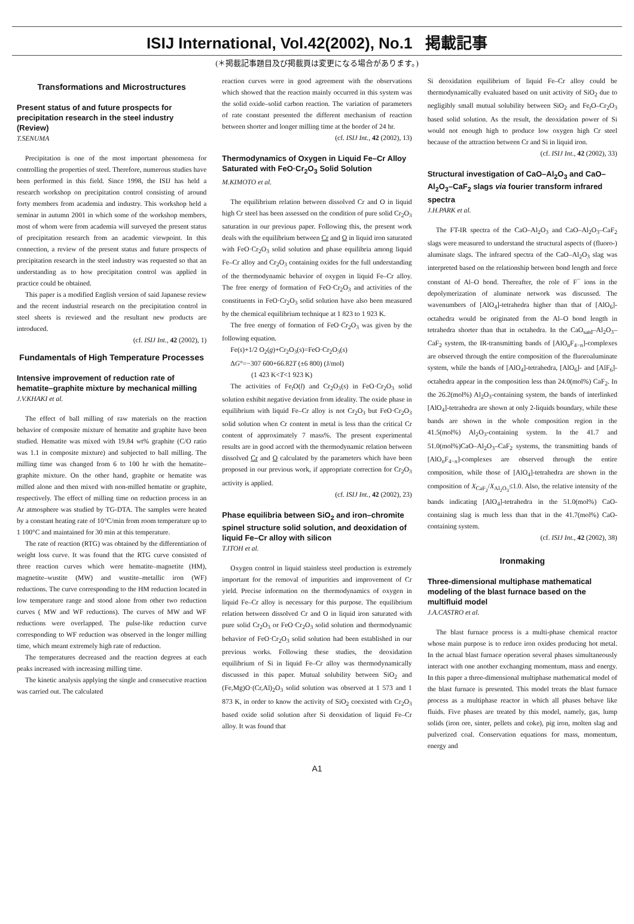ISIJ International, Vol.42(2002), No.1 掲載記事
(＊掲載記事題目及び掲載頁は変更になる場合があります。)
Transformations and Microstructures
Present status of and future prospects for precipitation research in the steel industry (Review)
T.SENUMA
Precipitation is one of the most important phenomena for controlling the properties of steel. Therefore, numerous studies have been performed in this field. Since 1998, the ISIJ has held a research workshop on precipitation control consisting of around forty members from academia and industry. This workshop held a seminar in autumn 2001 in which some of the workshop members, most of whom were from academia will surveyed the present status of precipitation research from an academic viewpoint. In this connection, a review of the present status and future prospects of precipitation research in the steel industry was requested so that an understanding as to how precipitation control was applied in practice could be obtained.
This paper is a modified English version of said Japanese review and the recent industrial research on the precipitation control in steel sheets is reviewed and the resultant new products are introduced.
(cf. ISIJ Int., 42 (2002), 1)
Fundamentals of High Temperature Processes
Intensive improvement of reduction rate of hematite–graphite mixture by mechanical milling
J.V.KHAKI et al.
The effect of ball milling of raw materials on the reaction behavior of composite mixture of hematite and graphite have been studied. Hematite was mixed with 19.84 wt% graphite (C/O ratio was 1.1 in composite mixture) and subjected to ball milling. The milling time was changed from 6 to 100 hr with the hematite–graphite mixture. On the other hand, graphite or hematite was milled alone and then mixed with non-milled hematite or graphite, respectively. The effect of milling time on reduction process in an Ar atmosphere was studied by TG-DTA. The samples were heated by a constant heating rate of 10°C/min from room temperature up to 1 100°C and maintained for 30 min at this temperature.
The rate of reaction (RTG) was obtained by the differentiation of weight loss curve. It was found that the RTG curve consisted of three reaction curves which were hematite–magnetite (HM), magnetite–wustite (MW) and wustite–metallic iron (WF) reductions. The curve corresponding to the HM reduction located in low temperature range and stood alone from other two reduction curves ( MW and WF reductions). The curves of MW and WF reductions were overlapped. The pulse-like reduction curve corresponding to WF reduction was observed in the longer milling time, which meant extremely high rate of reduction.
The temperatures decreased and the reaction degrees at each peaks increased with increasing milling time.
The kinetic analysis applying the single and consecutive reaction was carried out. The calculated
reaction curves were in good agreement with the observations which showed that the reaction mainly occurred in this system was the solid oxide–solid carbon reaction. The variation of parameters of rate constant presented the different mechanism of reaction between shorter and longer milling time at the border of 24 hr.
(cf. ISIJ Int., 42 (2002), 13)
Thermodynamics of Oxygen in Liquid Fe–Cr Alloy Saturated with FeO·Cr<sub>2</sub>O<sub>3</sub> Solid Solution
M.KIMOTO et al.
The equilibrium relation between dissolved Cr and O in liquid high Cr steel has been assessed on the condition of pure solid Cr<sub>2</sub>O<sub>3</sub> saturation in our previous paper. Following this, the present work deals with the equilibrium between Cr and O in liquid iron saturated with FeO·Cr<sub>2</sub>O<sub>3</sub> solid solution and phase equilibria among liquid Fe–Cr alloy and Cr<sub>2</sub>O<sub>3</sub> containing oxides for the full understanding of the thermodynamic behavior of oxygen in liquid Fe–Cr alloy. The free energy of formation of FeO·Cr<sub>2</sub>O<sub>3</sub> and activities of the constituents in FeO·Cr<sub>2</sub>O<sub>3</sub> solid solution have also been measured by the chemical equilibrium technique at 1 823 to 1 923 K.
The free energy of formation of FeO·Cr<sub>2</sub>O<sub>3</sub> was given by the following equation.
Fe(s)+1/2 O<sub>2</sub>(g)+Cr<sub>2</sub>O<sub>3</sub>(s)=FeO·Cr<sub>2</sub>O<sub>3</sub>(s)
ΔG°=−307 600+66.82T (±6 800) (J/mol)
(1 423 K<T<1 923 K)
The activities of Fe<sub>t</sub>O(l) and Cr<sub>2</sub>O<sub>3</sub>(s) in FeO·Cr<sub>2</sub>O<sub>3</sub> solid solution exhibit negative deviation from ideality. The oxide phase in equilibrium with liquid Fe–Cr alloy is not Cr<sub>2</sub>O<sub>3</sub> but FeO·Cr<sub>2</sub>O<sub>3</sub> solid solution when Cr content in metal is less than the critical Cr content of approximately 7 mass%. The present experimental results are in good accord with the thermodynamic relation between dissolved Cr and O calculated by the parameters which have been proposed in our previous work, if appropriate correction for Cr<sub>2</sub>O<sub>3</sub> activity is applied.
(cf. ISIJ Int., 42 (2002), 23)
Phase equilibria between SiO<sub>2</sub> and iron–chromite spinel structure solid solution, and deoxidation of liquid Fe–Cr alloy with silicon
T.ITOH et al.
Oxygen control in liquid stainless steel production is extremely important for the removal of impurities and improvement of Cr yield. Precise information on the thermodynamics of oxygen in liquid Fe–Cr alloy is necessary for this purpose. The equilibrium relation between dissolved Cr and O in liquid iron saturated with pure solid Cr<sub>2</sub>O<sub>3</sub> or FeO·Cr<sub>2</sub>O<sub>3</sub> solid solution and thermodynamic behavior of FeO·Cr<sub>2</sub>O<sub>3</sub> solid solution had been established in our previous works. Following these studies, the deoxidation equilibrium of Si in liquid Fe–Cr alloy was thermodynamically discussed in this paper. Mutual solubility between SiO<sub>2</sub> and (Fe,Mg)O·(Cr,Al)<sub>2</sub>O<sub>3</sub> solid solution was observed at 1 573 and 1 873 K, in order to know the activity of SiO<sub>2</sub> coexisted with Cr<sub>2</sub>O<sub>3</sub> based oxide solid solution after Si deoxidation of liquid Fe–Cr alloy. It was found that
Si deoxidation equilibrium of liquid Fe–Cr alloy could be thermodynamically evaluated based on unit activity of SiO<sub>2</sub> due to negligibly small mutual solubility between SiO<sub>2</sub> and Fe<sub>t</sub>O–Cr<sub>2</sub>O<sub>3</sub> based solid solution. As the result, the deoxidation power of Si would not enough high to produce low oxygen high Cr steel because of the attraction between Cr and Si in liquid iron.
(cf. ISIJ Int., 42 (2002), 33)
Structural investigation of CaO–Al<sub>2</sub>O<sub>3</sub> and CaO–Al<sub>2</sub>O<sub>3</sub>–CaF<sub>2</sub> slags via fourier transform infrared spectra
J.H.PARK et al.
The FT-IR spectra of the CaO–Al<sub>2</sub>O<sub>3</sub> and CaO–Al<sub>2</sub>O<sub>3</sub>–CaF<sub>2</sub> slags were measured to understand the structural aspects of (fluoro-) aluminate slags. The infrared spectra of the CaO–Al<sub>2</sub>O<sub>3</sub> slag was interpreted based on the relationship between bond length and force constant of Al–O bond. Thereafter, the role of F<sup>−</sup> ions in the depolymerization of aluminate network was discussed. The wavenumbers of [AlO<sub>4</sub>]-tetrahedra higher than that of [AlO<sub>6</sub>]-octahedra would be originated from the Al–O bond length in tetrahedra shorter than that in octahedra. In the CaO<sub>satd</sub>–Al<sub>2</sub>O<sub>3</sub>–CaF<sub>2</sub> system, the IR-transmitting bands of [AlO<sub>n</sub>F<sub>4−n</sub>]-complexes are observed through the entire composition of the fluoroaluminate system, while the bands of [AlO<sub>4</sub>]-tetrahedra, [AlO<sub>6</sub>]- and [AlF<sub>6</sub>]-octahedra appear in the composition less than 24.0(mol%) CaF<sub>2</sub>. In the 26.2(mol%) Al<sub>2</sub>O<sub>3</sub>-containing system, the bands of interlinked [AlO<sub>4</sub>]-tetrahedra are shown at only 2-liquids boundary, while these bands are shown in the whole composition region in the 41.5(mol%) Al<sub>2</sub>O<sub>3</sub>-containing system. In the 41.7 and 51.0(mol%)CaO–Al<sub>2</sub>O<sub>3</sub>–CaF<sub>2</sub> systems, the transmitting bands of [AlO<sub>n</sub>F<sub>4−n</sub>]-complexes are observed through the entire composition, while those of [AlO<sub>4</sub>]-tetrahedra are shown in the composition of X<sub>CaF<sub>2</sub></sub>/X<sub>Al<sub>2</sub>O<sub>3</sub></sub>≤1.0. Also, the relative intensity of the bands indicating [AlO<sub>4</sub>]-tetrahedra in the 51.0(mol%) CaO-containing slag is much less than that in the 41.7(mol%) CaO-containing system.
(cf. ISIJ Int., 42 (2002), 38)
Ironmaking
Three-dimensional multiphase mathematical modeling of the blast furnace based on the multifluid model
J.A.CASTRO et al.
The blast furnace process is a multi-phase chemical reactor whose main purpose is to reduce iron oxides producing hot metal. In the actual blast furnace operation several phases simultaneously interact with one another exchanging momentum, mass and energy. In this paper a three-dimensional multiphase mathematical model of the blast furnace is presented. This model treats the blast furnace process as a multiphase reactor in which all phases behave like fluids. Five phases are treated by this model, namely, gas, lump solids (iron ore, sinter, pellets and coke), pig iron, molten slag and pulverized coal. Conservation equations for mass, momentum, energy and
A1